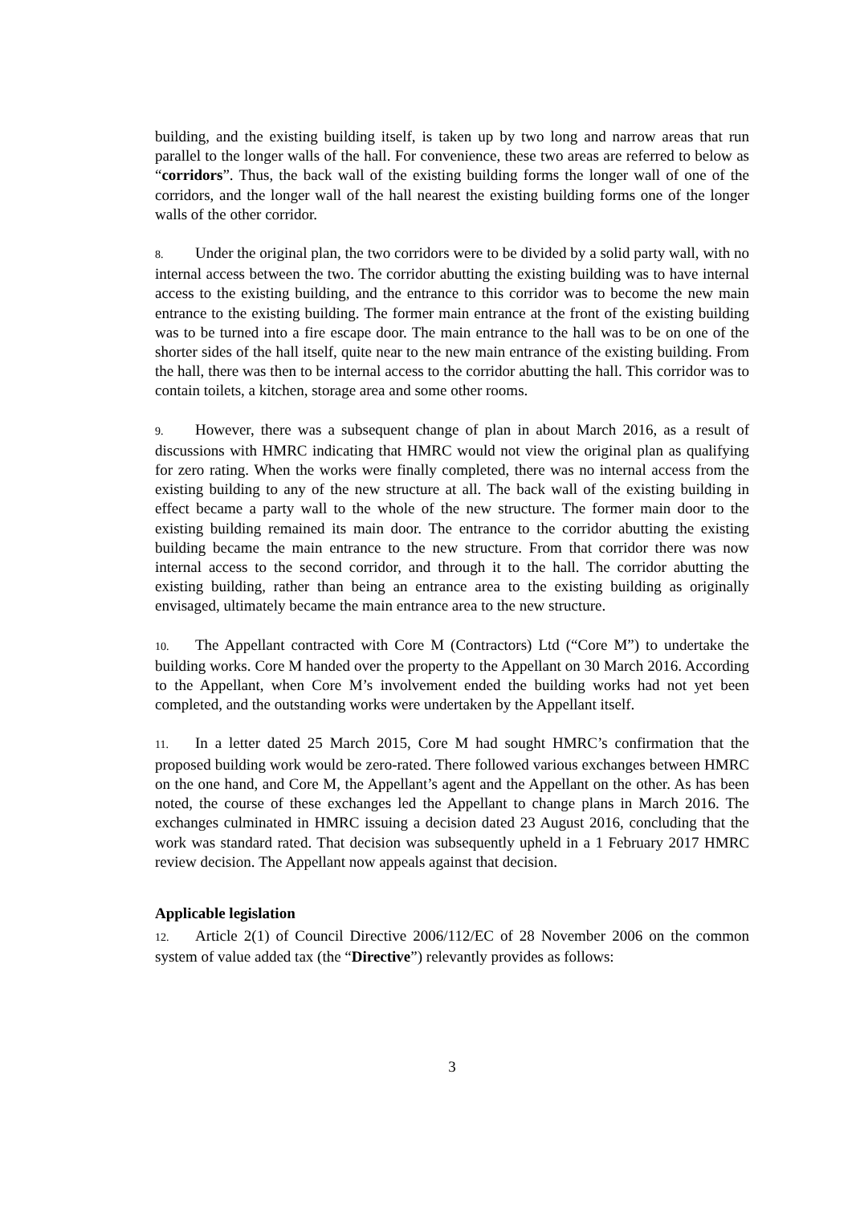building, and the existing building itself, is taken up by two long and narrow areas that run parallel to the longer walls of the hall. For convenience, these two areas are referred to below as “corridors”. Thus, the back wall of the existing building forms the longer wall of one of the corridors, and the longer wall of the hall nearest the existing building forms one of the longer walls of the other corridor.
8. Under the original plan, the two corridors were to be divided by a solid party wall, with no internal access between the two. The corridor abutting the existing building was to have internal access to the existing building, and the entrance to this corridor was to become the new main entrance to the existing building. The former main entrance at the front of the existing building was to be turned into a fire escape door. The main entrance to the hall was to be on one of the shorter sides of the hall itself, quite near to the new main entrance of the existing building. From the hall, there was then to be internal access to the corridor abutting the hall. This corridor was to contain toilets, a kitchen, storage area and some other rooms.
9. However, there was a subsequent change of plan in about March 2016, as a result of discussions with HMRC indicating that HMRC would not view the original plan as qualifying for zero rating. When the works were finally completed, there was no internal access from the existing building to any of the new structure at all. The back wall of the existing building in effect became a party wall to the whole of the new structure. The former main door to the existing building remained its main door. The entrance to the corridor abutting the existing building became the main entrance to the new structure. From that corridor there was now internal access to the second corridor, and through it to the hall. The corridor abutting the existing building, rather than being an entrance area to the existing building as originally envisaged, ultimately became the main entrance area to the new structure.
10. The Appellant contracted with Core M (Contractors) Ltd (“Core M”) to undertake the building works. Core M handed over the property to the Appellant on 30 March 2016. According to the Appellant, when Core M’s involvement ended the building works had not yet been completed, and the outstanding works were undertaken by the Appellant itself.
11. In a letter dated 25 March 2015, Core M had sought HMRC’s confirmation that the proposed building work would be zero-rated. There followed various exchanges between HMRC on the one hand, and Core M, the Appellant’s agent and the Appellant on the other. As has been noted, the course of these exchanges led the Appellant to change plans in March 2016. The exchanges culminated in HMRC issuing a decision dated 23 August 2016, concluding that the work was standard rated. That decision was subsequently upheld in a 1 February 2017 HMRC review decision. The Appellant now appeals against that decision.
Applicable legislation
12. Article 2(1) of Council Directive 2006/112/EC of 28 November 2006 on the common system of value added tax (the “Directive”) relevantly provides as follows:
3